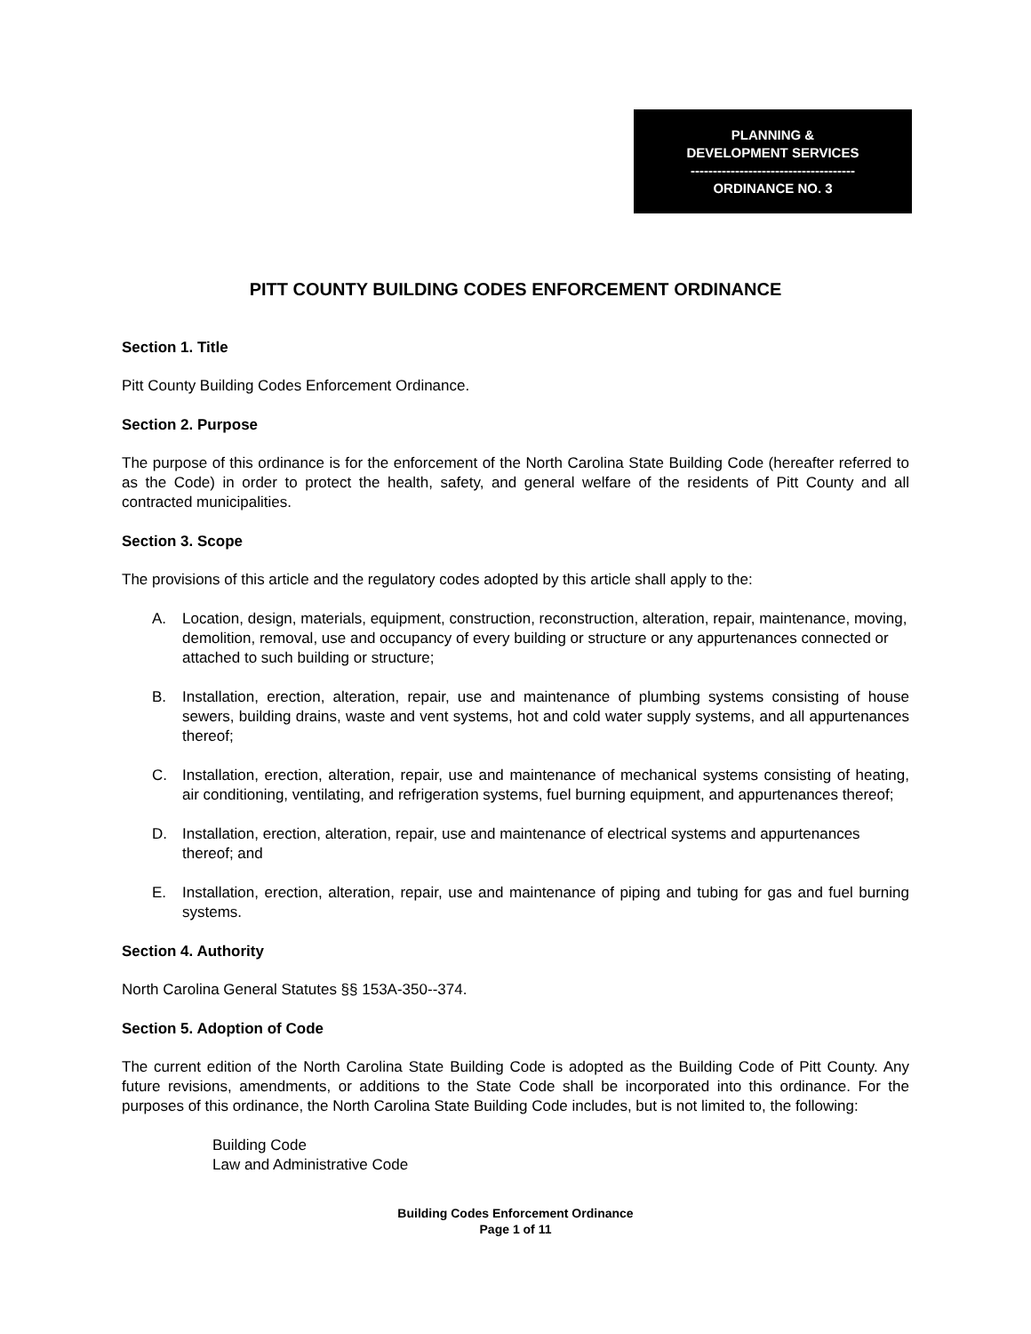PLANNING &
DEVELOPMENT SERVICES
-------------------------------------
ORDINANCE NO. 3
PITT COUNTY BUILDING CODES ENFORCEMENT ORDINANCE
Section 1. Title
Pitt County Building Codes Enforcement Ordinance.
Section 2. Purpose
The purpose of this ordinance is for the enforcement of the North Carolina State Building Code (hereafter referred to as the Code) in order to protect the health, safety, and general welfare of the residents of Pitt County and all contracted municipalities.
Section 3. Scope
The provisions of this article and the regulatory codes adopted by this article shall apply to the:
A. Location, design, materials, equipment, construction, reconstruction, alteration, repair, maintenance, moving, demolition, removal, use and occupancy of every building or structure or any appurtenances connected or attached to such building or structure;
B. Installation, erection, alteration, repair, use and maintenance of plumbing systems consisting of house sewers, building drains, waste and vent systems, hot and cold water supply systems, and all appurtenances thereof;
C. Installation, erection, alteration, repair, use and maintenance of mechanical systems consisting of heating, air conditioning, ventilating, and refrigeration systems, fuel burning equipment, and appurtenances thereof;
D. Installation, erection, alteration, repair, use and maintenance of electrical systems and appurtenances thereof; and
E. Installation, erection, alteration, repair, use and maintenance of piping and tubing for gas and fuel burning systems.
Section 4. Authority
North Carolina General Statutes §§ 153A-350--374.
Section 5. Adoption of Code
The current edition of the North Carolina State Building Code is adopted as the Building Code of Pitt County. Any future revisions, amendments, or additions to the State Code shall be incorporated into this ordinance. For the purposes of this ordinance, the North Carolina State Building Code includes, but is not limited to, the following:
Building Code
Law and Administrative Code
Building Codes Enforcement Ordinance
Page 1 of 11